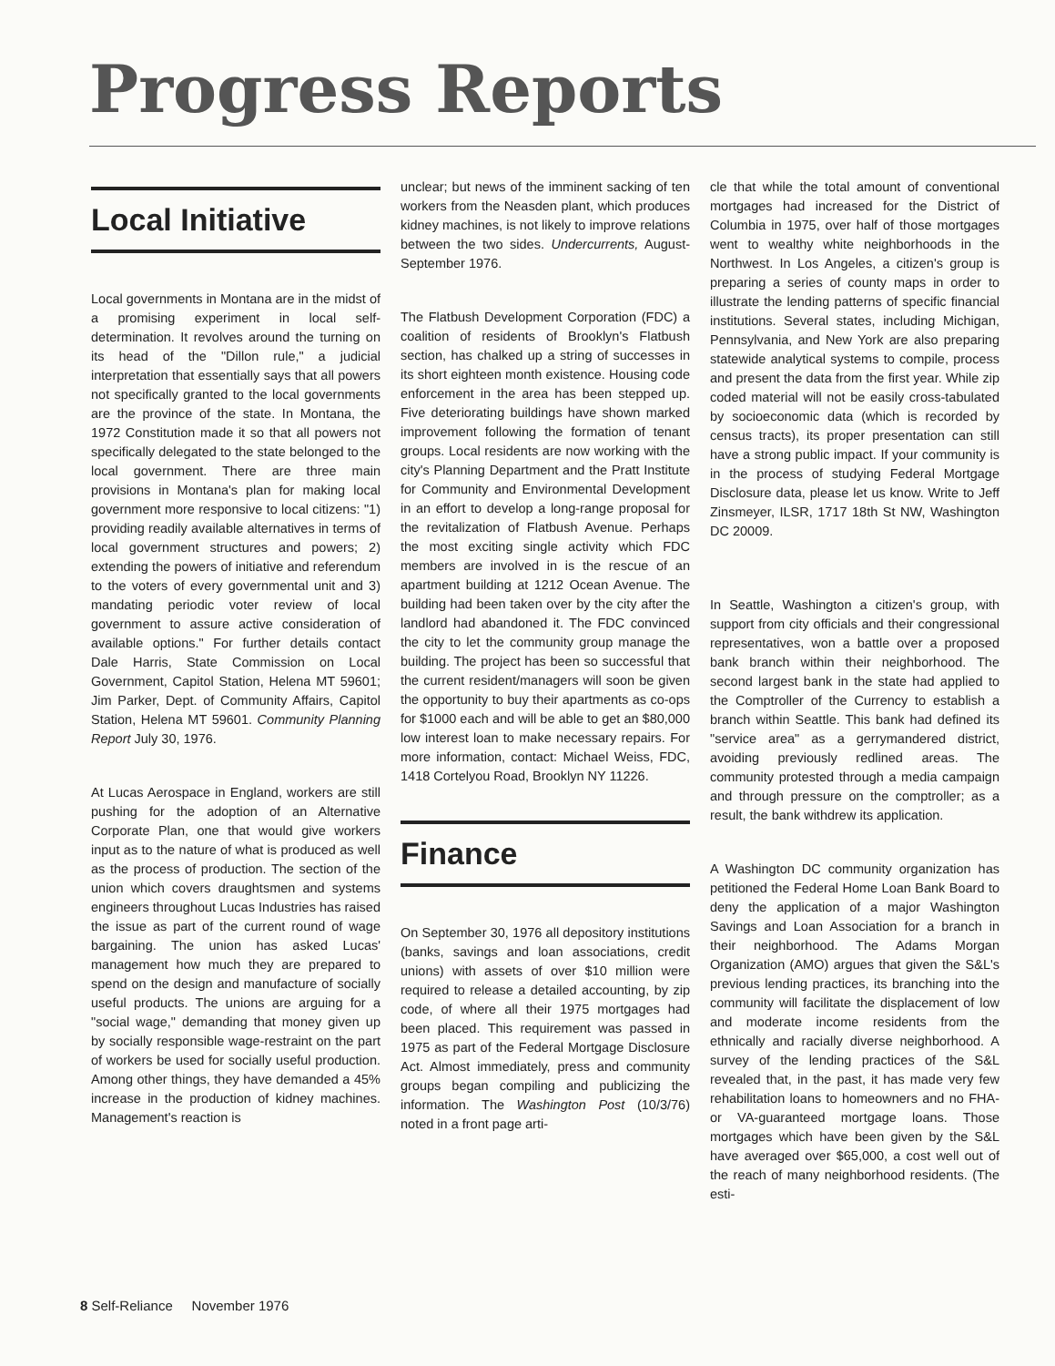Progress Reports
Local Initiative
Local governments in Montana are in the midst of a promising experiment in local self-determination. It revolves around the turning on its head of the "Dillon rule," a judicial interpretation that essentially says that all powers not specifically granted to the local governments are the province of the state. In Montana, the 1972 Constitution made it so that all powers not specifically delegated to the state belonged to the local government. There are three main provisions in Montana's plan for making local government more responsive to local citizens: "1) providing readily available alternatives in terms of local government structures and powers; 2) extending the powers of initiative and referendum to the voters of every governmental unit and 3) mandating periodic voter review of local government to assure active consideration of available options." For further details contact Dale Harris, State Commission on Local Government, Capitol Station, Helena MT 59601; Jim Parker, Dept. of Community Affairs, Capitol Station, Helena MT 59601. Community Planning Report July 30, 1976.
At Lucas Aerospace in England, workers are still pushing for the adoption of an Alternative Corporate Plan, one that would give workers input as to the nature of what is produced as well as the process of production. The section of the union which covers draughtsmen and systems engineers throughout Lucas Industries has raised the issue as part of the current round of wage bargaining. The union has asked Lucas' management how much they are prepared to spend on the design and manufacture of socially useful products. The unions are arguing for a "social wage," demanding that money given up by socially responsible wage-restraint on the part of workers be used for socially useful production. Among other things, they have demanded a 45% increase in the production of kidney machines. Management's reaction is
unclear; but news of the imminent sacking of ten workers from the Neasden plant, which produces kidney machines, is not likely to improve relations between the two sides. Undercurrents, August-September 1976.
The Flatbush Development Corporation (FDC) a coalition of residents of Brooklyn's Flatbush section, has chalked up a string of successes in its short eighteen month existence. Housing code enforcement in the area has been stepped up. Five deteriorating buildings have shown marked improvement following the formation of tenant groups. Local residents are now working with the city's Planning Department and the Pratt Institute for Community and Environmental Development in an effort to develop a long-range proposal for the revitalization of Flatbush Avenue. Perhaps the most exciting single activity which FDC members are involved in is the rescue of an apartment building at 1212 Ocean Avenue. The building had been taken over by the city after the landlord had abandoned it. The FDC convinced the city to let the community group manage the building. The project has been so successful that the current resident/managers will soon be given the opportunity to buy their apartments as co-ops for $1000 each and will be able to get an $80,000 low interest loan to make necessary repairs. For more information, contact: Michael Weiss, FDC, 1418 Cortelyou Road, Brooklyn NY 11226.
Finance
On September 30, 1976 all depository institutions (banks, savings and loan associations, credit unions) with assets of over $10 million were required to release a detailed accounting, by zip code, of where all their 1975 mortgages had been placed. This requirement was passed in 1975 as part of the Federal Mortgage Disclosure Act. Almost immediately, press and community groups began compiling and publicizing the information. The Washington Post (10/3/76) noted in a front page arti-
cle that while the total amount of conventional mortgages had increased for the District of Columbia in 1975, over half of those mortgages went to wealthy white neighborhoods in the Northwest. In Los Angeles, a citizen's group is preparing a series of county maps in order to illustrate the lending patterns of specific financial institutions. Several states, including Michigan, Pennsylvania, and New York are also preparing statewide analytical systems to compile, process and present the data from the first year. While zip coded material will not be easily cross-tabulated by socioeconomic data (which is recorded by census tracts), its proper presentation can still have a strong public impact. If your community is in the process of studying Federal Mortgage Disclosure data, please let us know. Write to Jeff Zinsmeyer, ILSR, 1717 18th St NW, Washington DC 20009.
In Seattle, Washington a citizen's group, with support from city officials and their congressional representatives, won a battle over a proposed bank branch within their neighborhood. The second largest bank in the state had applied to the Comptroller of the Currency to establish a branch within Seattle. This bank had defined its "service area" as a gerrymandered district, avoiding previously redlined areas. The community protested through a media campaign and through pressure on the comptroller; as a result, the bank withdrew its application.
A Washington DC community organization has petitioned the Federal Home Loan Bank Board to deny the application of a major Washington Savings and Loan Association for a branch in their neighborhood. The Adams Morgan Organization (AMO) argues that given the S&L's previous lending practices, its branching into the community will facilitate the displacement of low and moderate income residents from the ethnically and racially diverse neighborhood. A survey of the lending practices of the S&L revealed that, in the past, it has made very few rehabilitation loans to homeowners and no FHA- or VA-guaranteed mortgage loans. Those mortgages which have been given by the S&L have averaged over $65,000, a cost well out of the reach of many neighborhood residents. (The esti-
8 Self-Reliance November 1976